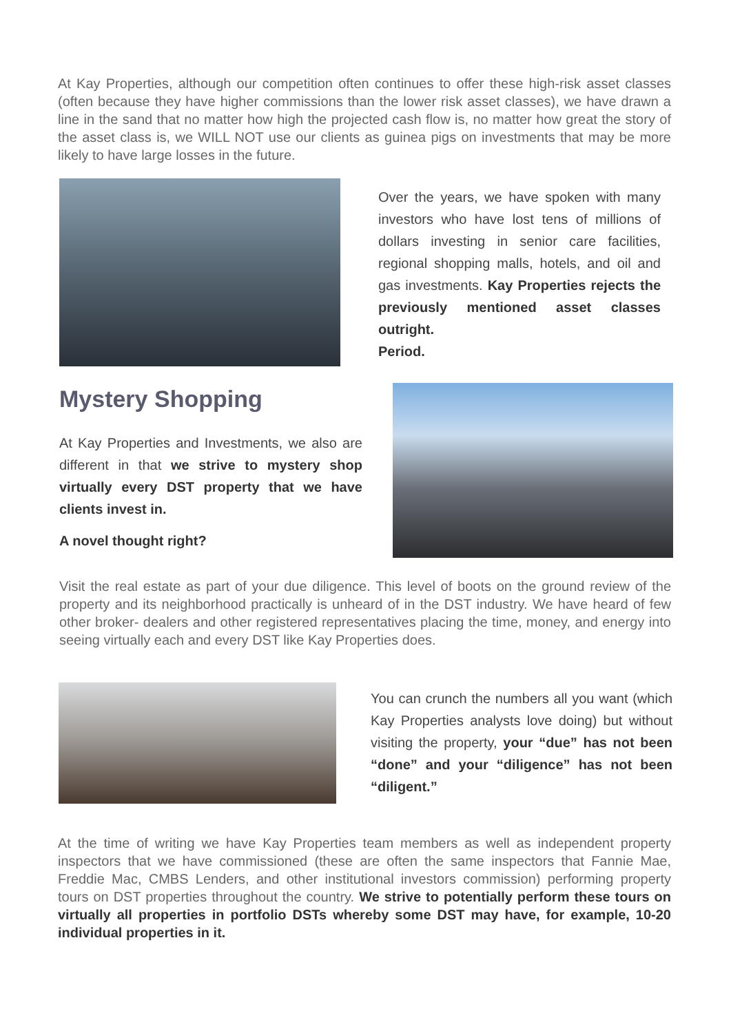At Kay Properties, although our competition often continues to offer these high-risk asset classes (often because they have higher commissions than the lower risk asset classes), we have drawn a line in the sand that no matter how high the projected cash flow is, no matter how great the story of the asset class is, we WILL NOT use our clients as guinea pigs on investments that may be more likely to have large losses in the future.
Over the years, we have spoken with many investors who have lost tens of millions of dollars investing in senior care facilities, regional shopping malls, hotels, and oil and gas investments. Kay Properties rejects the previously mentioned asset classes outright.
Period.
Mystery Shopping
At Kay Properties and Investments, we also are different in that we strive to mystery shop virtually every DST property that we have clients invest in.
A novel thought right?
Visit the real estate as part of your due diligence. This level of boots on the ground review of the property and its neighborhood practically is unheard of in the DST industry. We have heard of few other broker- dealers and other registered representatives placing the time, money, and energy into seeing virtually each and every DST like Kay Properties does.
You can crunch the numbers all you want (which Kay Properties analysts love doing) but without visiting the property, your “due” has not been “done” and your “diligence” has not been “diligent.”
At the time of writing we have Kay Properties team members as well as independent property inspectors that we have commissioned (these are often the same inspectors that Fannie Mae, Freddie Mac, CMBS Lenders, and other institutional investors commission) performing property tours on DST properties throughout the country. We strive to potentially perform these tours on virtually all properties in portfolio DSTs whereby some DST may have, for example, 10-20 individual properties in it.